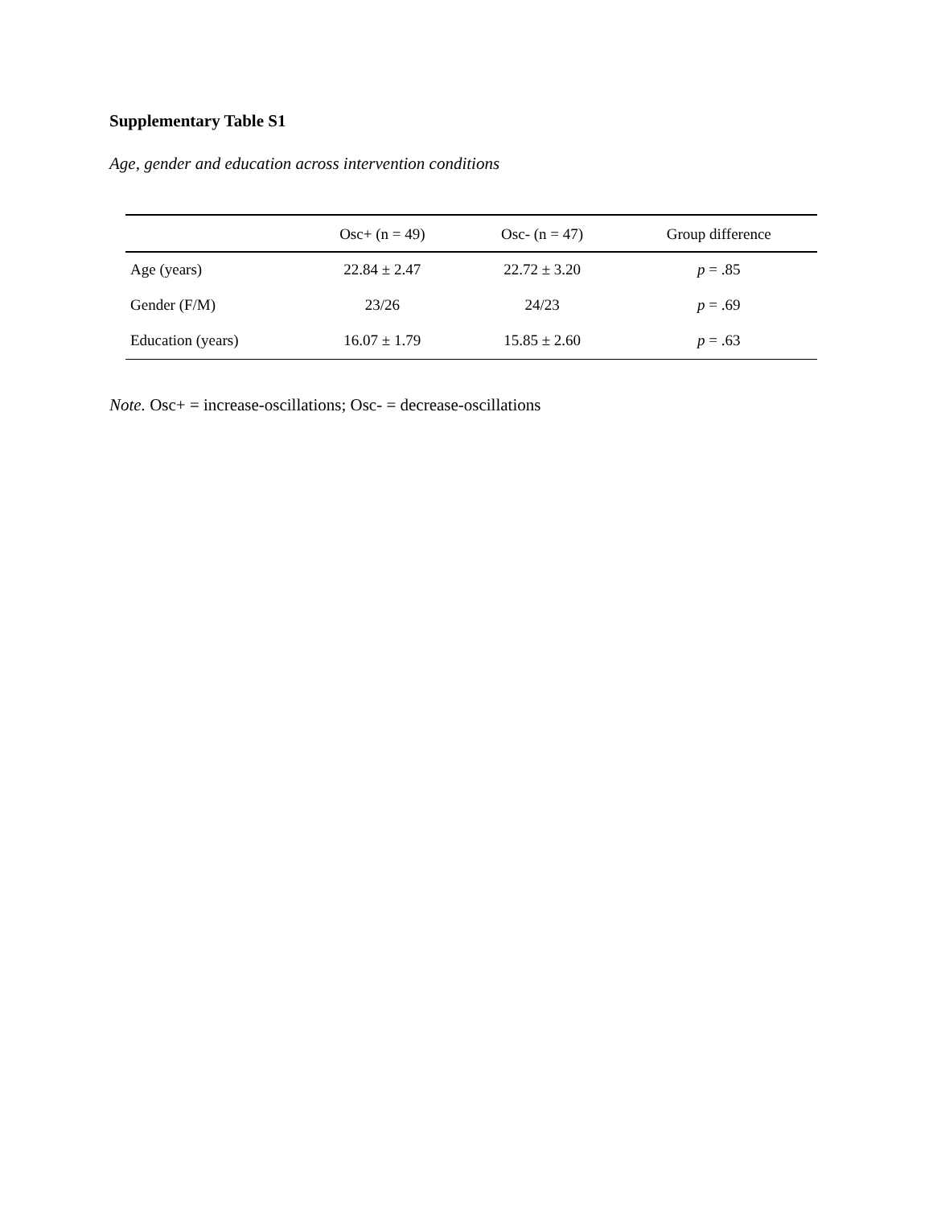Supplementary Table S1
Age, gender and education across intervention conditions
| | Osc+ (n = 49) | Osc- (n = 47) | Group difference |
| --- | --- | --- | --- |
| Age (years) | 22.84 ± 2.47 | 22.72 ± 3.20 | p = .85 |
| Gender (F/M) | 23/26 | 24/23 | p = .69 |
| Education (years) | 16.07 ± 1.79 | 15.85 ± 2.60 | p = .63 |
Note. Osc+ = increase-oscillations; Osc- = decrease-oscillations